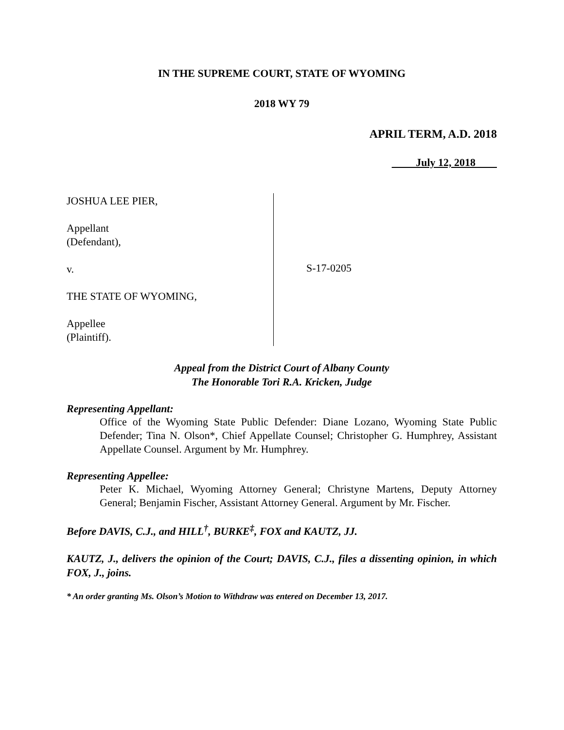IN THE SUPREME COURT, STATE OF WYOMING
2018 WY 79
APRIL TERM, A.D. 2018
July 12, 2018
JOSHUA LEE PIER,
Appellant
(Defendant),
v.
THE STATE OF WYOMING,
Appellee
(Plaintiff).
S-17-0205
Appeal from the District Court of Albany County
The Honorable Tori R.A. Kricken, Judge
Representing Appellant:
Office of the Wyoming State Public Defender: Diane Lozano, Wyoming State Public Defender; Tina N. Olson*, Chief Appellate Counsel; Christopher G. Humphrey, Assistant Appellate Counsel. Argument by Mr. Humphrey.
Representing Appellee:
Peter K. Michael, Wyoming Attorney General; Christyne Martens, Deputy Attorney General; Benjamin Fischer, Assistant Attorney General. Argument by Mr. Fischer.
Before DAVIS, C.J., and HILL<sup>†</sup>, BURKE<sup>‡</sup>, FOX and KAUTZ, JJ.
KAUTZ, J., delivers the opinion of the Court; DAVIS, C.J., files a dissenting opinion, in which FOX, J., joins.
* An order granting Ms. Olson’s Motion to Withdraw was entered on December 13, 2017.